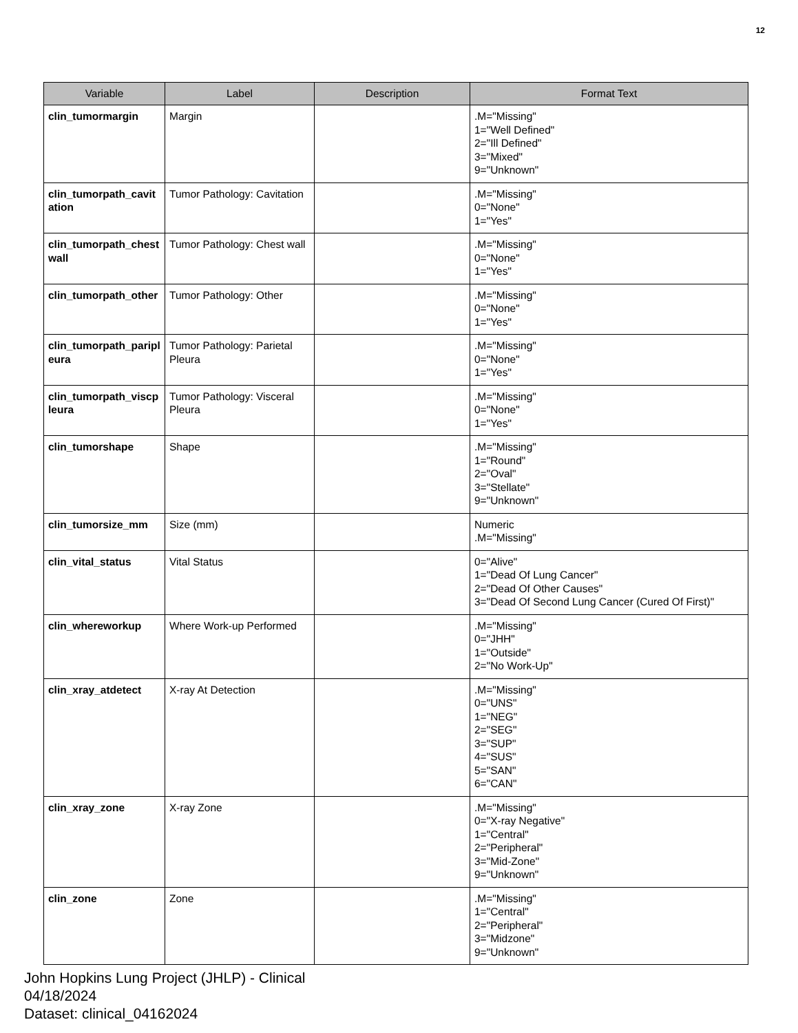12
| Variable | Label | Description | Format Text |
| --- | --- | --- | --- |
| clin_tumormargin | Margin | | .M="Missing" 1="Well Defined" 2="Ill Defined" 3="Mixed" 9="Unknown" |
| clin_tumorpath_cavitation | Tumor Pathology: Cavitation | | .M="Missing" 0="None" 1="Yes" |
| clin_tumorpath_chestwall | Tumor Pathology: Chest wall | | .M="Missing" 0="None" 1="Yes" |
| clin_tumorpath_other | Tumor Pathology: Other | | .M="Missing" 0="None" 1="Yes" |
| clin_tumorpath_paripleura | Tumor Pathology: Parietal Pleura | | .M="Missing" 0="None" 1="Yes" |
| clin_tumorpath_viscpleura | Tumor Pathology: Visceral Pleura | | .M="Missing" 0="None" 1="Yes" |
| clin_tumorshape | Shape | | .M="Missing" 1="Round" 2="Oval" 3="Stellate" 9="Unknown" |
| clin_tumorsize_mm | Size (mm) | | Numeric .M="Missing" |
| clin_vital_status | Vital Status | | 0="Alive" 1="Dead Of Lung Cancer" 2="Dead Of Other Causes" 3="Dead Of Second Lung Cancer (Cured Of First)" |
| clin_whereworkup | Where Work-up Performed | | .M="Missing" 0="JHH" 1="Outside" 2="No Work-Up" |
| clin_xray_atdetect | X-ray At Detection | | .M="Missing" 0="UNS" 1="NEG" 2="SEG" 3="SUP" 4="SUS" 5="SAN" 6="CAN" |
| clin_xray_zone | X-ray Zone | | .M="Missing" 0="X-ray Negative" 1="Central" 2="Peripheral" 3="Mid-Zone" 9="Unknown" |
| clin_zone | Zone | | .M="Missing" 1="Central" 2="Peripheral" 3="Midzone" 9="Unknown" |
John Hopkins Lung Project (JHLP) - Clinical
04/18/2024
Dataset: clinical_04162024